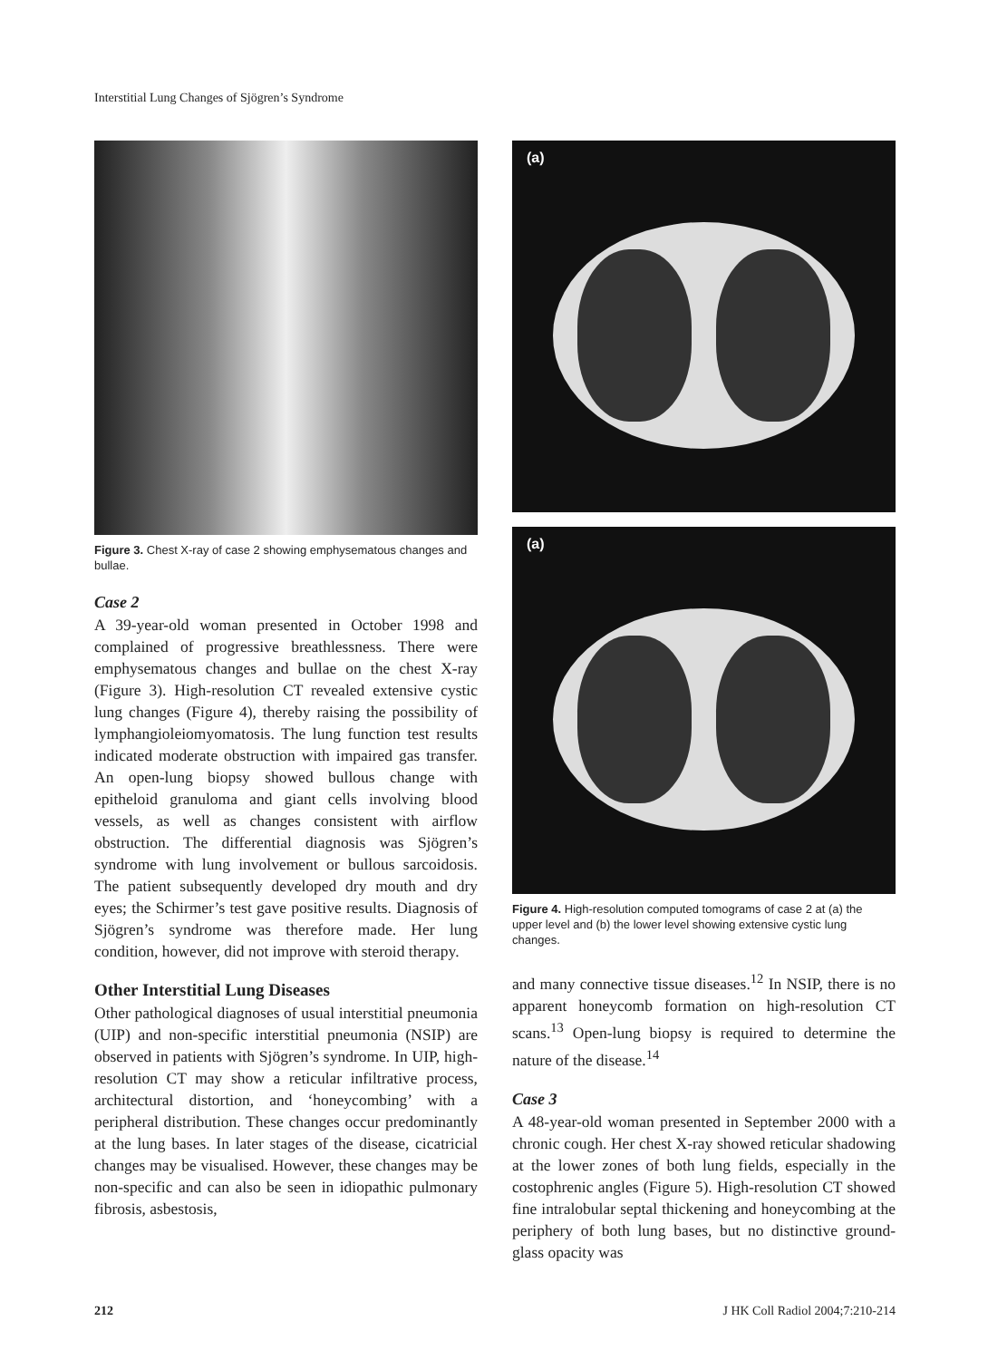Interstitial Lung Changes of Sjögren’s Syndrome
Figure 3. Chest X-ray of case 2 showing emphysematous changes and bullae.
Case 2
A 39-year-old woman presented in October 1998 and complained of progressive breathlessness. There were emphysematous changes and bullae on the chest X-ray (Figure 3). High-resolution CT revealed extensive cystic lung changes (Figure 4), thereby raising the possibility of lymphangioleiomyomatosis. The lung function test results indicated moderate obstruction with impaired gas transfer. An open-lung biopsy showed bullous change with epitheloid granuloma and giant cells involving blood vessels, as well as changes consistent with airflow obstruction. The differential diagnosis was Sjögren’s syndrome with lung involvement or bullous sarcoidosis. The patient subsequently developed dry mouth and dry eyes; the Schirmer’s test gave positive results. Diagnosis of Sjögren’s syndrome was therefore made. Her lung condition, however, did not improve with steroid therapy.
Other Interstitial Lung Diseases
Other pathological diagnoses of usual interstitial pneumonia (UIP) and non-specific interstitial pneumonia (NSIP) are observed in patients with Sjögren’s syndrome. In UIP, high-resolution CT may show a reticular infiltrative process, architectural distortion, and ‘honeycombing’ with a peripheral distribution. These changes occur predominantly at the lung bases. In later stages of the disease, cicatricial changes may be visualised. However, these changes may be non-specific and can also be seen in idiopathic pulmonary fibrosis, asbestosis,
(a)
(a)
Figure 4. High-resolution computed tomograms of case 2 at (a) the upper level and (b) the lower level showing extensive cystic lung changes.
and many connective tissue diseases.<sup>12</sup> In NSIP, there is no apparent honeycomb formation on high-resolution CT scans.<sup>13</sup> Open-lung biopsy is required to determine the nature of the disease.<sup>14</sup>
Case 3
A 48-year-old woman presented in September 2000 with a chronic cough. Her chest X-ray showed reticular shadowing at the lower zones of both lung fields, especially in the costophrenic angles (Figure 5). High-resolution CT showed fine intralobular septal thickening and honeycombing at the periphery of both lung bases, but no distinctive ground-glass opacity was
212 J HK Coll Radiol 2004;7:210-214